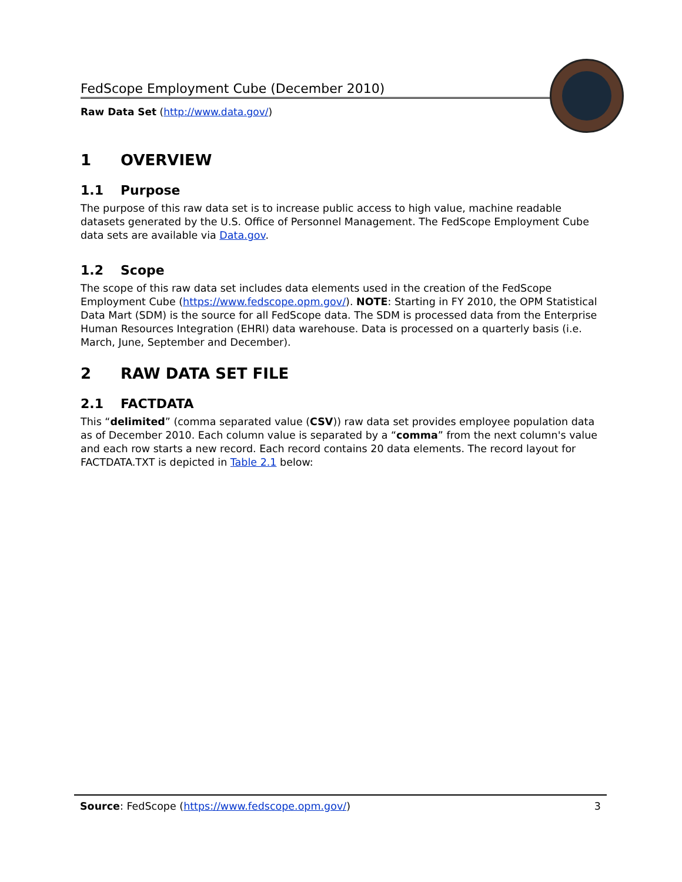FedScope Employment Cube (December 2010)
Raw Data Set (http://www.data.gov/)
1 OVERVIEW
1.1 Purpose
The purpose of this raw data set is to increase public access to high value, machine readable datasets generated by the U.S. Office of Personnel Management. The FedScope Employment Cube data sets are available via Data.gov.
1.2 Scope
The scope of this raw data set includes data elements used in the creation of the FedScope Employment Cube (https://www.fedscope.opm.gov/). NOTE: Starting in FY 2010, the OPM Statistical Data Mart (SDM) is the source for all FedScope data. The SDM is processed data from the Enterprise Human Resources Integration (EHRI) data warehouse. Data is processed on a quarterly basis (i.e. March, June, September and December).
2 RAW DATA SET FILE
2.1 FACTDATA
This “delimited” (comma separated value (CSV)) raw data set provides employee population data as of December 2010. Each column value is separated by a “comma” from the next column's value and each row starts a new record. Each record contains 20 data elements. The record layout for FACTDATA.TXT is depicted in Table 2.1 below:
Source: FedScope (https://www.fedscope.opm.gov/) 3